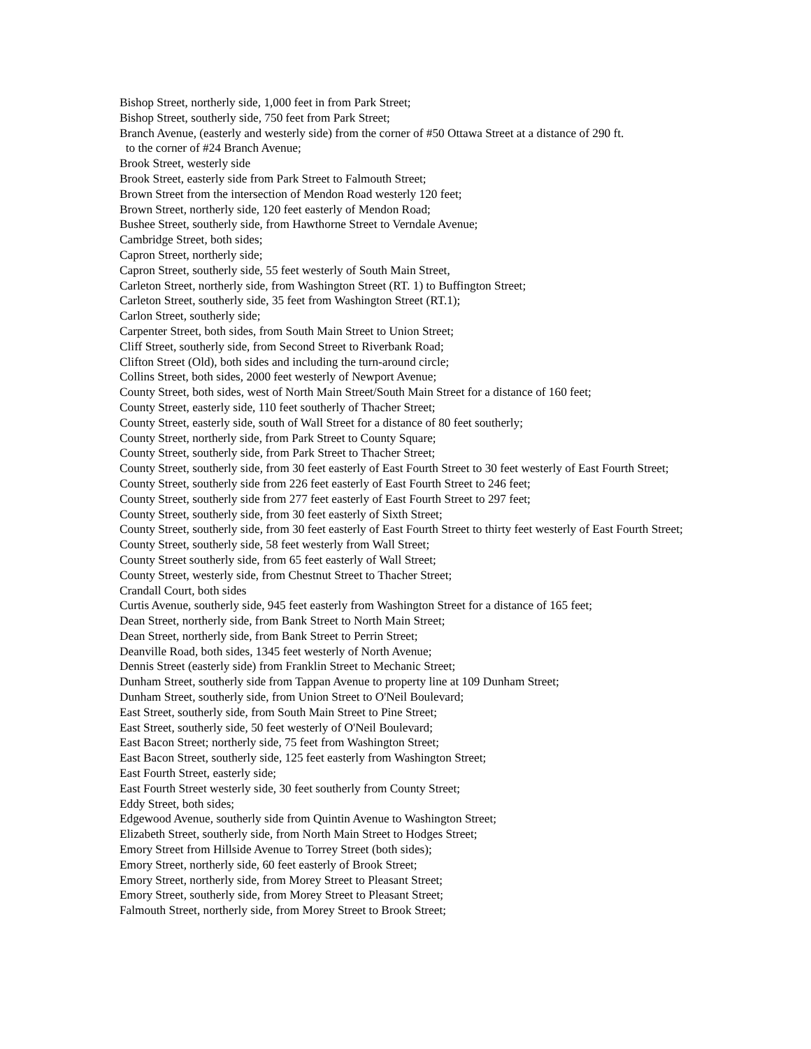Bishop Street, northerly side, 1,000 feet in from Park Street;
Bishop Street, southerly side, 750 feet from Park Street;
Branch Avenue, (easterly and westerly side) from the corner of #50 Ottawa Street at a distance of 290 ft.
to the corner of #24 Branch Avenue;
Brook Street, westerly side
Brook Street, easterly side from Park Street to Falmouth Street;
Brown Street from the intersection of Mendon Road westerly 120 feet;
Brown Street, northerly side, 120 feet easterly of Mendon Road;
Bushee Street, southerly side, from Hawthorne Street to Verndale Avenue;
Cambridge Street, both sides;
Capron Street, northerly side;
Capron Street, southerly side, 55 feet westerly of South Main Street,
Carleton Street, northerly side, from Washington Street (RT. 1) to Buffington Street;
Carleton Street, southerly side, 35 feet from Washington Street (RT.1);
Carlon Street, southerly side;
Carpenter Street, both sides, from South Main Street to Union Street;
Cliff Street, southerly side, from Second Street to Riverbank Road;
Clifton Street (Old), both sides and including the turn-around circle;
Collins Street, both sides, 2000 feet westerly of Newport Avenue;
County Street, both sides, west of North Main Street/South Main Street for a distance of 160 feet;
County Street, easterly side, 110 feet southerly of Thacher Street;
County Street, easterly side, south of Wall Street for a distance of 80 feet southerly;
County Street, northerly side, from Park Street to County Square;
County Street, southerly side, from Park Street to Thacher Street;
County Street, southerly side, from 30 feet easterly of East Fourth Street to 30 feet westerly of East Fourth Street;
County Street, southerly side from 226 feet easterly of East Fourth Street to 246 feet;
County Street, southerly side from 277 feet easterly of East Fourth Street to 297 feet;
County Street, southerly side, from 30 feet easterly of Sixth Street;
County Street, southerly side, from 30 feet easterly of East Fourth Street to thirty feet westerly of East Fourth Street;
County Street, southerly side, 58 feet westerly from Wall Street;
County Street southerly side, from 65 feet easterly of Wall Street;
County Street, westerly side, from Chestnut Street to Thacher Street;
Crandall Court, both sides
Curtis Avenue, southerly side, 945 feet easterly from Washington Street for a distance of 165 feet;
Dean Street, northerly side, from Bank Street to North Main Street;
Dean Street, northerly side, from Bank Street to Perrin Street;
Deanville Road, both sides, 1345 feet westerly of North Avenue;
Dennis Street (easterly side) from Franklin Street to Mechanic Street;
Dunham Street, southerly side from Tappan Avenue to property line at 109 Dunham Street;
Dunham Street, southerly side, from Union Street to O'Neil Boulevard;
East Street, southerly side, from South Main Street to Pine Street;
East Street, southerly side, 50 feet westerly of O'Neil Boulevard;
East Bacon Street; northerly side, 75 feet from Washington Street;
East Bacon Street, southerly side, 125 feet easterly from Washington Street;
East Fourth Street, easterly side;
East Fourth Street westerly side, 30 feet southerly from County Street;
Eddy Street, both sides;
Edgewood Avenue, southerly side from Quintin Avenue to Washington Street;
Elizabeth Street, southerly side, from North Main Street to Hodges Street;
Emory Street from Hillside Avenue to Torrey Street (both sides);
Emory Street, northerly side, 60 feet easterly of Brook Street;
Emory Street, northerly side, from Morey Street to Pleasant Street;
Emory Street, southerly side, from Morey Street to Pleasant Street;
Falmouth Street, northerly side, from Morey Street to Brook Street;